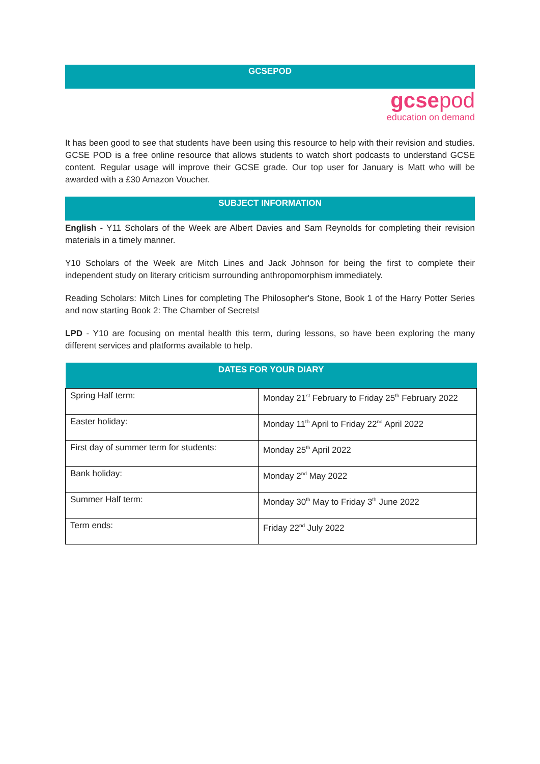GCSEPOD
gcse pod
education on demand
It has been good to see that students have been using this resource to help with their revision and studies. GCSE POD is a free online resource that allows students to watch short podcasts to understand GCSE content. Regular usage will improve their GCSE grade. Our top user for January is Matt who will be awarded with a £30 Amazon Voucher.
SUBJECT INFORMATION
English - Y11 Scholars of the Week are Albert Davies and Sam Reynolds for completing their revision materials in a timely manner.
Y10 Scholars of the Week are Mitch Lines and Jack Johnson for being the first to complete their independent study on literary criticism surrounding anthropomorphism immediately.
Reading Scholars: Mitch Lines for completing The Philosopher's Stone, Book 1 of the Harry Potter Series and now starting Book 2: The Chamber of Secrets!
LPD - Y10 are focusing on mental health this term, during lessons, so have been exploring the many different services and platforms available to help.
| DATES FOR YOUR DIARY | |
| --- | --- |
| Spring Half term: | Monday 21<sup>st</sup> February to Friday 25<sup>th</sup> February 2022 |
| Easter holiday: | Monday 11<sup>th</sup> April to Friday 22<sup>nd</sup> April 2022 |
| First day of summer term for students: | Monday 25<sup>th</sup> April 2022 |
| Bank holiday: | Monday 2<sup>nd</sup> May 2022 |
| Summer Half term: | Monday 30<sup>th</sup> May to Friday 3<sup>th</sup> June 2022 |
| Term ends: | Friday 22<sup>nd</sup> July 2022 |